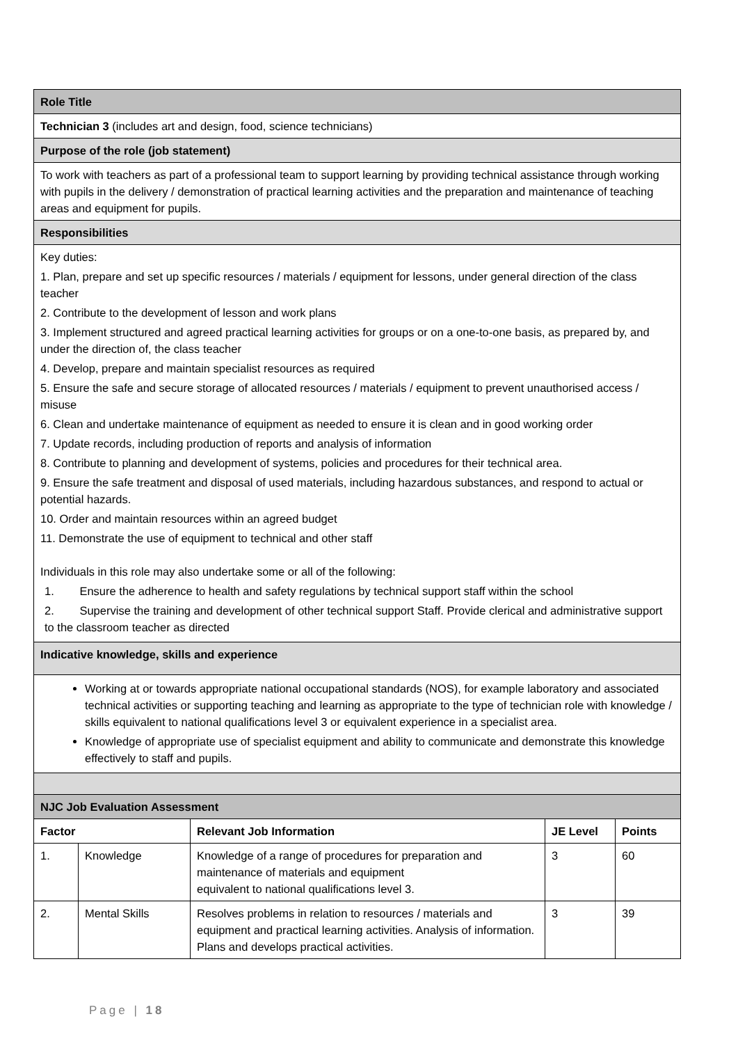| Role Title | | | | |
| Technician 3 (includes art and design, food, science technicians) | | | | |
| Purpose of the role (job statement) | | | | |
| To work with teachers as part of a professional team to support learning by providing technical assistance through working with pupils in the delivery / demonstration of practical learning activities and the preparation and maintenance of teaching areas and equipment for pupils. | | | | |
| Responsibilities | | | | |
| Key duties: 1. Plan, prepare and set up specific resources / materials / equipment for lessons, under general direction of the class teacher 2. Contribute to the development of lesson and work plans 3. Implement structured and agreed practical learning activities for groups or on a one-to-one basis, as prepared by, and under the direction of, the class teacher 4. Develop, prepare and maintain specialist resources as required 5. Ensure the safe and secure storage of allocated resources / materials / equipment to prevent unauthorised access / misuse 6. Clean and undertake maintenance of equipment as needed to ensure it is clean and in good working order 7. Update records, including production of reports and analysis of information 8. Contribute to planning and development of systems, policies and procedures for their technical area. 9. Ensure the safe treatment and disposal of used materials, including hazardous substances, and respond to actual or potential hazards. 10. Order and maintain resources within an agreed budget 11. Demonstrate the use of equipment to technical and other staff Individuals in this role may also undertake some or all of the following: 1. Ensure the adherence to health and safety regulations by technical support staff within the school 2. Supervise the training and development of other technical support Staff. Provide clerical and administrative support to the classroom teacher as directed | | | | |
| Indicative knowledge, skills and experience | | | | |
| Working at or towards appropriate national occupational standards (NOS), for example laboratory and associated technical activities or supporting teaching and learning as appropriate to the type of technician role with knowledge / skills equivalent to national qualifications level 3 or equivalent experience in a specialist area. Knowledge of appropriate use of specialist equipment and ability to communicate and demonstrate this knowledge effectively to staff and pupils. | | | | |
| NJC Job Evaluation Assessment | | | | |
| Factor | | Relevant Job Information | JE Level | Points |
| 1. | Knowledge | Knowledge of a range of procedures for preparation and maintenance of materials and equipment equivalent to national qualifications level 3. | 3 | 60 |
| 2. | Mental Skills | Resolves problems in relation to resources / materials and equipment and practical learning activities. Analysis of information. Plans and develops practical activities. | 3 | 39 |
Page | 18